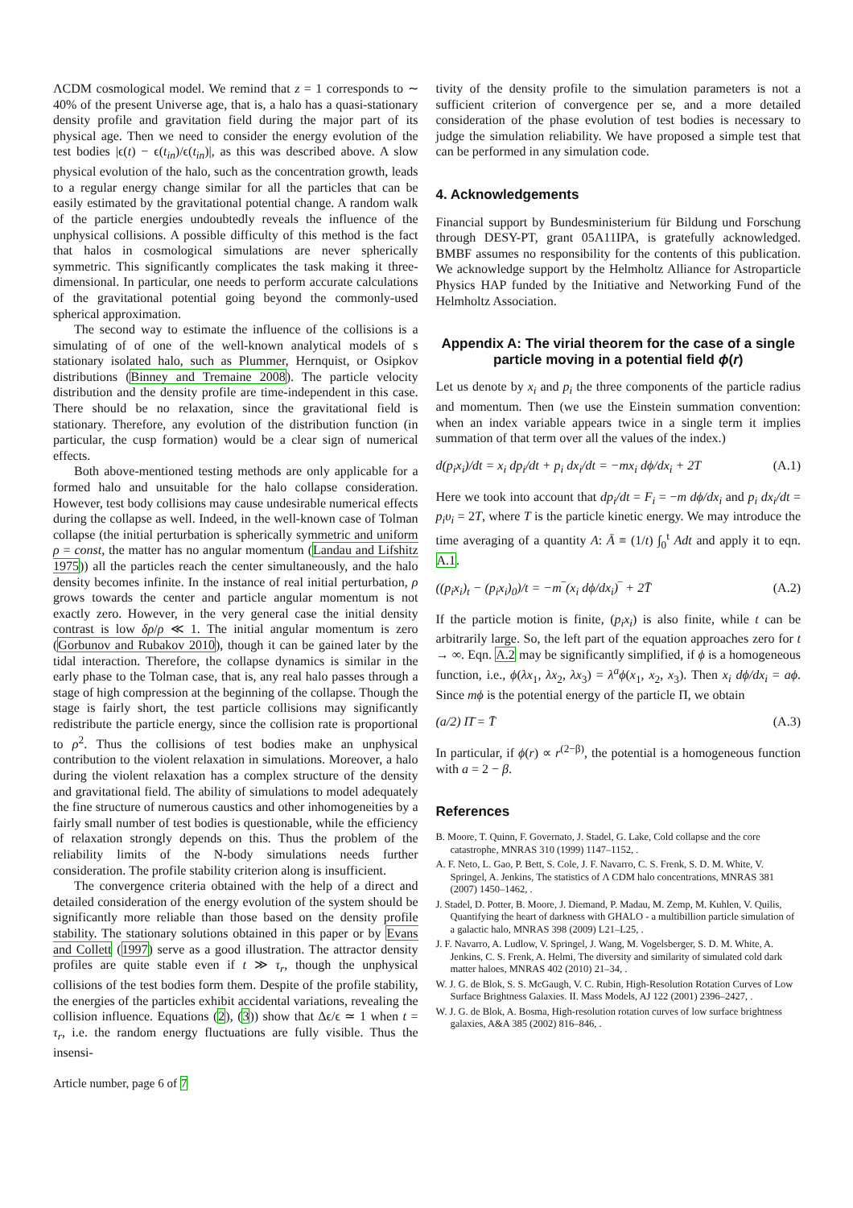ΛCDM cosmological model. We remind that z = 1 corresponds to ∼ 40% of the present Universe age, that is, a halo has a quasi-stationary density profile and gravitation field during the major part of its physical age. Then we need to consider the energy evolution of the test bodies |ϵ(t) − ϵ(t<sub>in</sub>)/ϵ(t<sub>in</sub>)|, as this was described above. A slow physical evolution of the halo, such as the concentration growth, leads to a regular energy change similar for all the particles that can be easily estimated by the gravitational potential change. A random walk of the particle energies undoubtedly reveals the influence of the unphysical collisions. A possible difficulty of this method is the fact that halos in cosmological simulations are never spherically symmetric. This significantly complicates the task making it three-dimensional. In particular, one needs to perform accurate calculations of the gravitational potential going beyond the commonly-used spherical approximation.
The second way to estimate the influence of the collisions is a simulating of of one of the well-known analytical models of s stationary isolated halo, such as Plummer, Hernquist, or Osipkov distributions (Binney and Tremaine 2008). The particle velocity distribution and the density profile are time-independent in this case. There should be no relaxation, since the gravitational field is stationary. Therefore, any evolution of the distribution function (in particular, the cusp formation) would be a clear sign of numerical effects.
Both above-mentioned testing methods are only applicable for a formed halo and unsuitable for the halo collapse consideration. However, test body collisions may cause undesirable numerical effects during the collapse as well. Indeed, in the well-known case of Tolman collapse (the initial perturbation is spherically symmetric and uniform ρ = const, the matter has no angular momentum (Landau and Lifshitz 1975)) all the particles reach the center simultaneously, and the halo density becomes infinite. In the instance of real initial perturbation, ρ grows towards the center and particle angular momentum is not exactly zero. However, in the very general case the initial density contrast is low δρ/ρ ≪ 1. The initial angular momentum is zero (Gorbunov and Rubakov 2010), though it can be gained later by the tidal interaction. Therefore, the collapse dynamics is similar in the early phase to the Tolman case, that is, any real halo passes through a stage of high compression at the beginning of the collapse. Though the stage is fairly short, the test particle collisions may significantly redistribute the particle energy, since the collision rate is proportional to ρ<sup>2</sup>. Thus the collisions of test bodies make an unphysical contribution to the violent relaxation in simulations. Moreover, a halo during the violent relaxation has a complex structure of the density and gravitational field. The ability of simulations to model adequately the fine structure of numerous caustics and other inhomogeneities by a fairly small number of test bodies is questionable, while the efficiency of relaxation strongly depends on this. Thus the problem of the reliability limits of the N-body simulations needs further consideration. The profile stability criterion along is insufficient.
The convergence criteria obtained with the help of a direct and detailed consideration of the energy evolution of the system should be significantly more reliable than those based on the density profile stability. The stationary solutions obtained in this paper or by Evans and Collett (1997) serve as a good illustration. The attractor density profiles are quite stable even if t ≫ τ<sub>r</sub>, though the unphysical collisions of the test bodies form them. Despite of the profile stability, the energies of the particles exhibit accidental variations, revealing the collision influence. Equations (2), (3)) show that Δϵ/ϵ ≃ 1 when t = τ<sub>r</sub>, i.e. the random energy fluctuations are fully visible. Thus the insensi-
tivity of the density profile to the simulation parameters is not a sufficient criterion of convergence per se, and a more detailed consideration of the phase evolution of test bodies is necessary to judge the simulation reliability. We have proposed a simple test that can be performed in any simulation code.
4. Acknowledgements
Financial support by Bundesministerium für Bildung und Forschung through DESY-PT, grant 05A11IPA, is gratefully acknowledged. BMBF assumes no responsibility for the contents of this publication. We acknowledge support by the Helmholtz Alliance for Astroparticle Physics HAP funded by the Initiative and Networking Fund of the Helmholtz Association.
Appendix A: The virial theorem for the case of a single particle moving in a potential field ϕ(r)
Let us denote by x<sub>i</sub> and p<sub>i</sub> the three components of the particle radius and momentum. Then (we use the Einstein summation convention: when an index variable appears twice in a single term it implies summation of that term over all the values of the index.)
d(p<sub>i</sub>x<sub>i</sub>)/dt = x<sub>i</sub> dp<sub>i</sub>/dt + p<sub>i</sub> dx<sub>i</sub>/dt = −mx<sub>i</sub> dϕ/dx<sub>i</sub> + 2T (A.1)
Here we took into account that dp<sub>i</sub>/dt = F<sub>i</sub> = −m dϕ/dx<sub>i</sub> and p<sub>i</sub> dx<sub>i</sub>/dt = p<sub>i</sub>υ<sub>i</sub> = 2T, where T is the particle kinetic energy. We may introduce the time averaging of a quantity A: Ā ≡ (1/t) ∫<sub>0</sub><sup>t</sup> Adt and apply it to eqn. A.1.
((p<sub>i</sub>x<sub>i</sub>)<sub>t</sub> − (p<sub>i</sub>x<sub>i</sub>)<sub>0</sub>)/t = −m‾(x<sub>i</sub> dϕ/dx<sub>i</sub>)‾ + 2T̄ (A.2)
If the particle motion is finite, (p<sub>i</sub>x<sub>i</sub>) is also finite, while t can be arbitrarily large. So, the left part of the equation approaches zero for t → ∞. Eqn. A.2 may be significantly simplified, if ϕ is a homogeneous function, i.e., ϕ(λx<sub>1</sub>, λx<sub>2</sub>, λx<sub>3</sub>) = λ<sup>a</sup>ϕ(x<sub>1</sub>, x<sub>2</sub>, x<sub>3</sub>). Then x<sub>i</sub> dϕ/dx<sub>i</sub> = aϕ. Since mϕ is the potential energy of the particle Π, we obtain
(a/2) Π̄ = T̄ (A.3)
In particular, if ϕ(r) ∝ r<sup>(2−β)</sup>, the potential is a homogeneous function with a = 2 − β.
References
B. Moore, T. Quinn, F. Governato, J. Stadel, G. Lake, Cold collapse and the core catastrophe, MNRAS 310 (1999) 1147–1152, .
A. F. Neto, L. Gao, P. Bett, S. Cole, J. F. Navarro, C. S. Frenk, S. D. M. White, V. Springel, A. Jenkins, The statistics of Λ CDM halo concentrations, MNRAS 381 (2007) 1450–1462, .
J. Stadel, D. Potter, B. Moore, J. Diemand, P. Madau, M. Zemp, M. Kuhlen, V. Quilis, Quantifying the heart of darkness with GHALO - a multibillion particle simulation of a galactic halo, MNRAS 398 (2009) L21–L25, .
J. F. Navarro, A. Ludlow, V. Springel, J. Wang, M. Vogelsberger, S. D. M. White, A. Jenkins, C. S. Frenk, A. Helmi, The diversity and similarity of simulated cold dark matter haloes, MNRAS 402 (2010) 21–34, .
W. J. G. de Blok, S. S. McGaugh, V. C. Rubin, High-Resolution Rotation Curves of Low Surface Brightness Galaxies. II. Mass Models, AJ 122 (2001) 2396–2427, .
W. J. G. de Blok, A. Bosma, High-resolution rotation curves of low surface brightness galaxies, A&A 385 (2002) 816–846, .
Article number, page 6 of 7